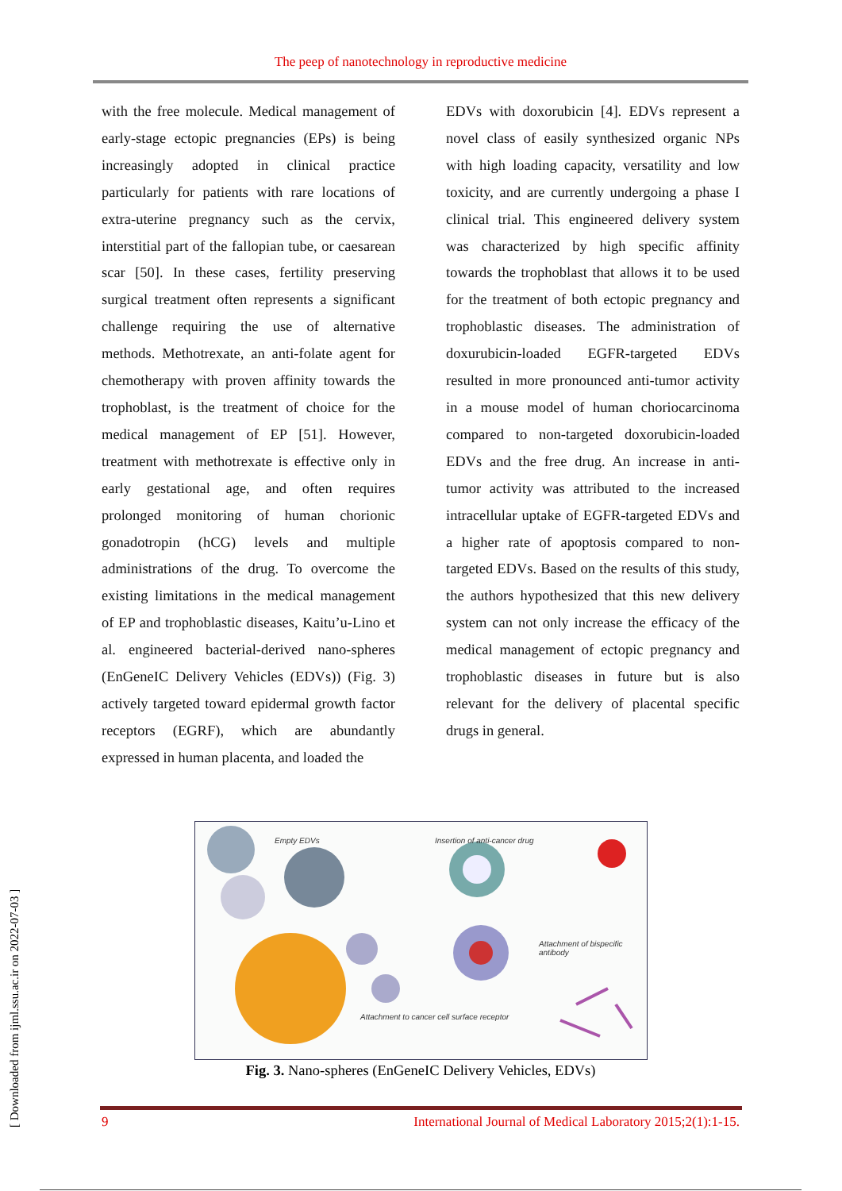The peep of nanotechnology in reproductive medicine
with the free molecule. Medical management of early-stage ectopic pregnancies (EPs) is being increasingly adopted in clinical practice particularly for patients with rare locations of extra-uterine pregnancy such as the cervix, interstitial part of the fallopian tube, or caesarean scar [50]. In these cases, fertility preserving surgical treatment often represents a significant challenge requiring the use of alternative methods. Methotrexate, an anti-folate agent for chemotherapy with proven affinity towards the trophoblast, is the treatment of choice for the medical management of EP [51]. However, treatment with methotrexate is effective only in early gestational age, and often requires prolonged monitoring of human chorionic gonadotropin (hCG) levels and multiple administrations of the drug. To overcome the existing limitations in the medical management of EP and trophoblastic diseases, Kaitu’u-Lino et al. engineered bacterial-derived nano-spheres (EnGeneIC Delivery Vehicles (EDVs)) (Fig. 3) actively targeted toward epidermal growth factor receptors (EGRF), which are abundantly expressed in human placenta, and loaded the
EDVs with doxorubicin [4]. EDVs represent a novel class of easily synthesized organic NPs with high loading capacity, versatility and low toxicity, and are currently undergoing a phase I clinical trial. This engineered delivery system was characterized by high specific affinity towards the trophoblast that allows it to be used for the treatment of both ectopic pregnancy and trophoblastic diseases. The administration of doxurubicin-loaded EGFR-targeted EDVs resulted in more pronounced anti-tumor activity in a mouse model of human choriocarcinoma compared to non-targeted doxorubicin-loaded EDVs and the free drug. An increase in anti-tumor activity was attributed to the increased intracellular uptake of EGFR-targeted EDVs and a higher rate of apoptosis compared to non-targeted EDVs. Based on the results of this study, the authors hypothesized that this new delivery system can not only increase the efficacy of the medical management of ectopic pregnancy and trophoblastic diseases in future but is also relevant for the delivery of placental specific drugs in general.
Empty EDVs Insertion of anti-cancer drug
Attachment of bispecific antibody
Attachment to cancer cell surface receptor
Fig. 3. Nano-spheres (EnGeneIC Delivery Vehicles, EDVs)
9 International Journal of Medical Laboratory 2015;2(1):1-15.
[ Downloaded from ijml.ssu.ac.ir on 2022-07-03 ]